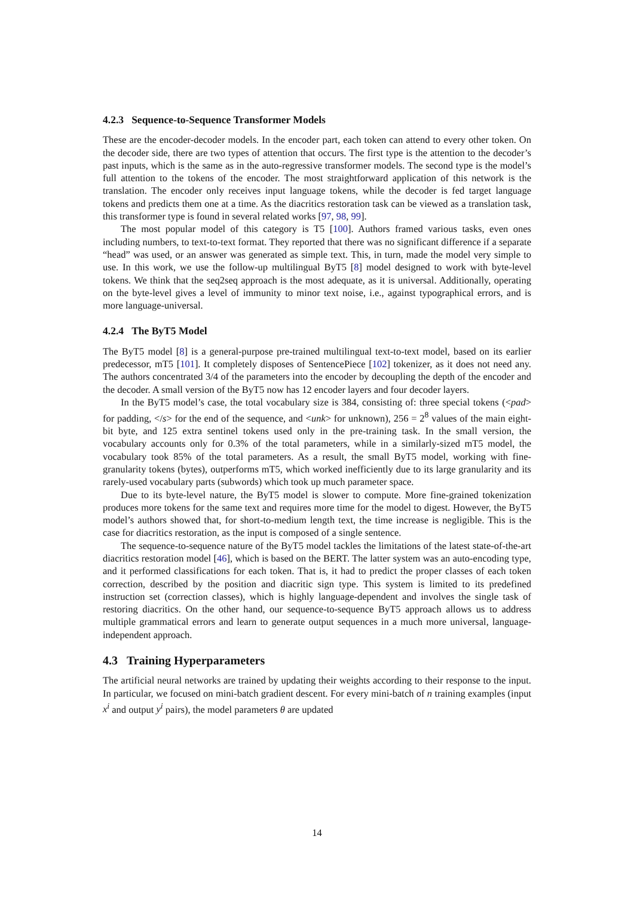4.2.3 Sequence-to-Sequence Transformer Models
These are the encoder-decoder models. In the encoder part, each token can attend to every other token. On the decoder side, there are two types of attention that occurs. The first type is the attention to the decoder’s past inputs, which is the same as in the auto-regressive transformer models. The second type is the model’s full attention to the tokens of the encoder. The most straightforward application of this network is the translation. The encoder only receives input language tokens, while the decoder is fed target language tokens and predicts them one at a time. As the diacritics restoration task can be viewed as a translation task, this transformer type is found in several related works [97, 98, 99].
The most popular model of this category is T5 [100]. Authors framed various tasks, even ones including numbers, to text-to-text format. They reported that there was no significant difference if a separate “head” was used, or an answer was generated as simple text. This, in turn, made the model very simple to use. In this work, we use the follow-up multilingual ByT5 [8] model designed to work with byte-level tokens. We think that the seq2seq approach is the most adequate, as it is universal. Additionally, operating on the byte-level gives a level of immunity to minor text noise, i.e., against typographical errors, and is more language-universal.
4.2.4 The ByT5 Model
The ByT5 model [8] is a general-purpose pre-trained multilingual text-to-text model, based on its earlier predecessor, mT5 [101]. It completely disposes of SentencePiece [102] tokenizer, as it does not need any. The authors concentrated 3/4 of the parameters into the encoder by decoupling the depth of the encoder and the decoder. A small version of the ByT5 now has 12 encoder layers and four decoder layers.
In the ByT5 model’s case, the total vocabulary size is 384, consisting of: three special tokens (<pad> for padding, </s> for the end of the sequence, and <unk> for unknown), 256 = 2<sup>8</sup> values of the main eight-bit byte, and 125 extra sentinel tokens used only in the pre-training task. In the small version, the vocabulary accounts only for 0.3% of the total parameters, while in a similarly-sized mT5 model, the vocabulary took 85% of the total parameters. As a result, the small ByT5 model, working with fine-granularity tokens (bytes), outperforms mT5, which worked inefficiently due to its large granularity and its rarely-used vocabulary parts (subwords) which took up much parameter space.
Due to its byte-level nature, the ByT5 model is slower to compute. More fine-grained tokenization produces more tokens for the same text and requires more time for the model to digest. However, the ByT5 model’s authors showed that, for short-to-medium length text, the time increase is negligible. This is the case for diacritics restoration, as the input is composed of a single sentence.
The sequence-to-sequence nature of the ByT5 model tackles the limitations of the latest state-of-the-art diacritics restoration model [46], which is based on the BERT. The latter system was an auto-encoding type, and it performed classifications for each token. That is, it had to predict the proper classes of each token correction, described by the position and diacritic sign type. This system is limited to its predefined instruction set (correction classes), which is highly language-dependent and involves the single task of restoring diacritics. On the other hand, our sequence-to-sequence ByT5 approach allows us to address multiple grammatical errors and learn to generate output sequences in a much more universal, language-independent approach.
4.3 Training Hyperparameters
The artificial neural networks are trained by updating their weights according to their response to the input. In particular, we focused on mini-batch gradient descent. For every mini-batch of n training examples (input x<sup>i</sup> and output y<sup>i</sup> pairs), the model parameters θ are updated
14